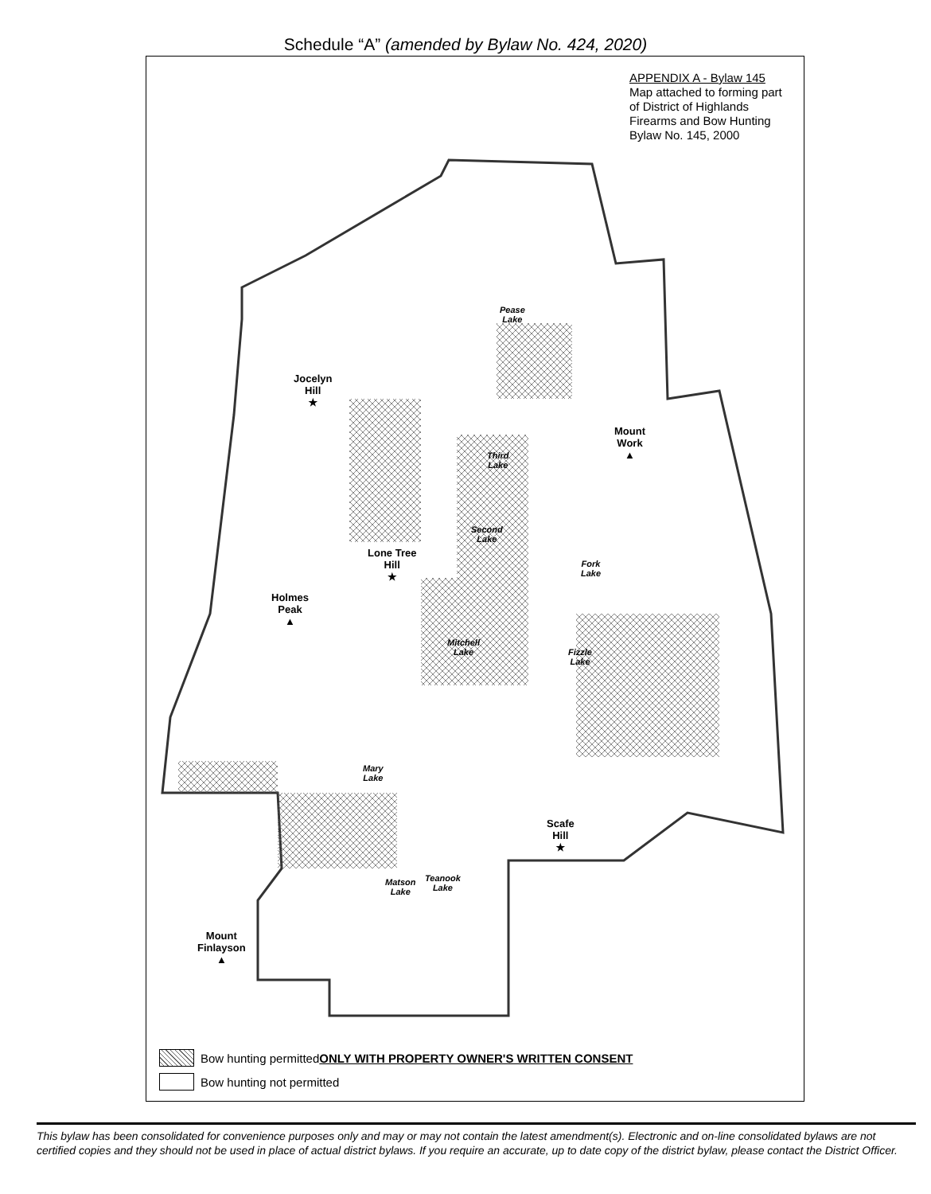Schedule “A” (amended by Bylaw No. 424, 2020)
APPENDIX A - Bylaw 145
Map attached to forming part
of District of Highlands
Firearms and Bow Hunting
Bylaw No. 145, 2000
Jocelyn
Hill
★
Mount
Work
▲
Lone Tree
Hill
★
Holmes
Peak
▲
Scafe
Hill
★
Mount
Finlayson
▲
Pease
Lake
Third
Lake
Second
Lake
Fork
Lake
Mitchell
Lake
Fizzle
Lake
Mary
Lake
Matson
Lake
Teanook
Lake
Bow hunting permitted ONLY WITH PROPERTY OWNER'S WRITTEN CONSENT
Bow hunting not permitted
This bylaw has been consolidated for convenience purposes only and may or may not contain the latest amendment(s). Electronic and on-line consolidated bylaws are not certified copies and they should not be used in place of actual district bylaws. If you require an accurate, up to date copy of the district bylaw, please contact the District Officer.